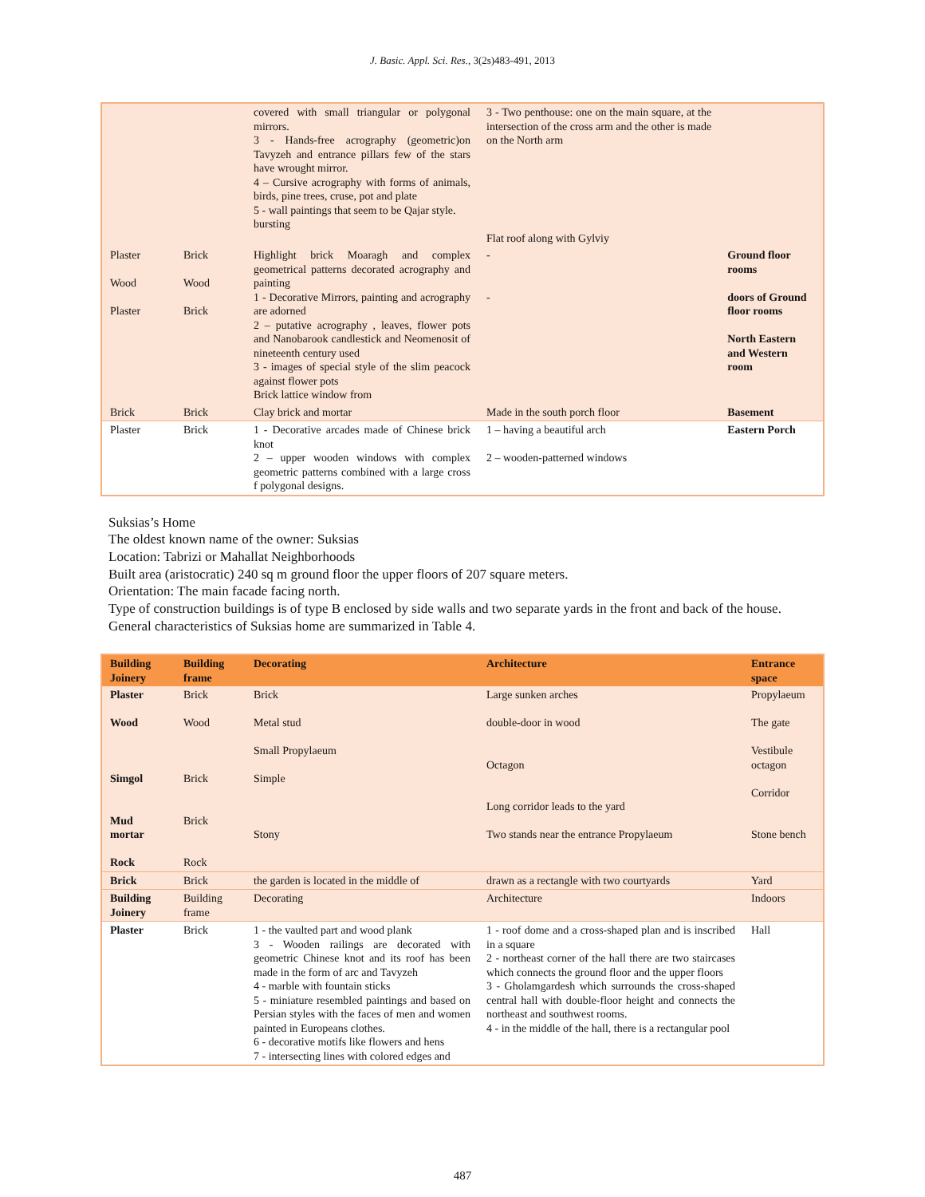J. Basic. Appl. Sci. Res., 3(2s)483-491, 2013
| | | covered with small triangular or polygonal mirrors. 3 - Hands-free acrography (geometric)on Tavyzeh and entrance pillars few of the stars have wrought mirror. 4 – Cursive acrography with forms of animals, birds, pine trees, cruse, pot and plate 5 - wall paintings that seem to be Qajar style. bursting | 3 - Two penthouse: one on the main square, at the intersection of the cross arm and the other is made on the North arm Flat roof along with Gylviy | |
| Plaster Wood Plaster | Brick Wood Brick | Highlight brick Moaragh and complex geometrical patterns decorated acrography and painting 1 - Decorative Mirrors, painting and acrography are adorned 2 – putative acrography , leaves, flower pots and Nanobarook candlestick and Neomenosit of nineteenth century used 3 - images of special style of the slim peacock against flower pots Brick lattice window from | - - | Ground floor rooms doors of Ground floor rooms North Eastern and Western room |
| Brick | Brick | Clay brick and mortar | Made in the south porch floor | Basement |
| Plaster | Brick | 1 - Decorative arcades made of Chinese brick knot 2 – upper wooden windows with complex geometric patterns combined with a large cross f polygonal designs. | 1 – having a beautiful arch 2 – wooden-patterned windows | Eastern Porch |
Suksias’s Home
The oldest known name of the owner: Suksias
Location: Tabrizi or Mahallat Neighborhoods
Built area (aristocratic) 240 sq m ground floor the upper floors of 207 square meters.
Orientation: The main facade facing north.
Type of construction buildings is of type B enclosed by side walls and two separate yards in the front and back of the house.
General characteristics of Suksias home are summarized in Table 4.
| Building Joinery | Building frame | Decorating | Architecture | Entrance space |
| --- | --- | --- | --- | --- |
| Plaster Wood Simgol Mud mortar Rock | Brick Wood Brick Brick Rock | Brick Metal stud Small Propylaeum Simple Stony | Large sunken arches double-door in wood Octagon Long corridor leads to the yard Two stands near the entrance Propylaeum | Propylaeum The gate Vestibule octagon Corridor Stone bench |
| Brick | Brick | the garden is located in the middle of | drawn as a rectangle with two courtyards | Yard |
| Building Joinery | Building frame | Decorating | Architecture | Indoors |
| Plaster | Brick | 1 - the vaulted part and wood plank 3 - Wooden railings are decorated with geometric Chinese knot and its roof has been made in the form of arc and Tavyzeh 4 - marble with fountain sticks 5 - miniature resembled paintings and based on Persian styles with the faces of men and women painted in Europeans clothes. 6 - decorative motifs like flowers and hens 7 - intersecting lines with colored edges and | 1 - roof dome and a cross-shaped plan and is inscribed in a square 2 - northeast corner of the hall there are two staircases which connects the ground floor and the upper floors 3 - Gholamgardesh which surrounds the cross-shaped central hall with double-floor height and connects the northeast and southwest rooms. 4 - in the middle of the hall, there is a rectangular pool | Hall |
487